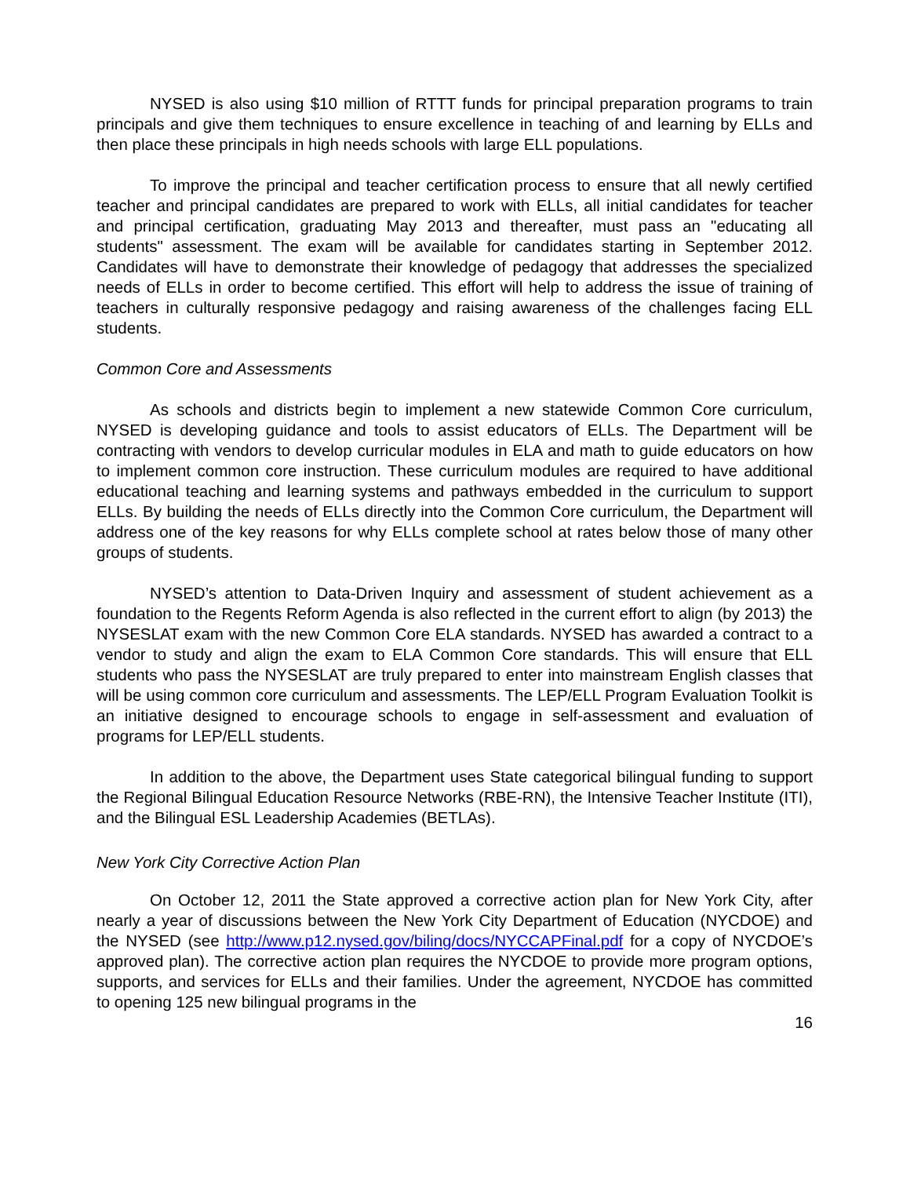NYSED is also using $10 million of RTTT funds for principal preparation programs to train principals and give them techniques to ensure excellence in teaching of and learning by ELLs and then place these principals in high needs schools with large ELL populations.
To improve the principal and teacher certification process to ensure that all newly certified teacher and principal candidates are prepared to work with ELLs, all initial candidates for teacher and principal certification, graduating May 2013 and thereafter, must pass an "educating all students" assessment. The exam will be available for candidates starting in September 2012. Candidates will have to demonstrate their knowledge of pedagogy that addresses the specialized needs of ELLs in order to become certified. This effort will help to address the issue of training of teachers in culturally responsive pedagogy and raising awareness of the challenges facing ELL students.
Common Core and Assessments
As schools and districts begin to implement a new statewide Common Core curriculum, NYSED is developing guidance and tools to assist educators of ELLs. The Department will be contracting with vendors to develop curricular modules in ELA and math to guide educators on how to implement common core instruction. These curriculum modules are required to have additional educational teaching and learning systems and pathways embedded in the curriculum to support ELLs. By building the needs of ELLs directly into the Common Core curriculum, the Department will address one of the key reasons for why ELLs complete school at rates below those of many other groups of students.
NYSED’s attention to Data-Driven Inquiry and assessment of student achievement as a foundation to the Regents Reform Agenda is also reflected in the current effort to align (by 2013) the NYSESLAT exam with the new Common Core ELA standards. NYSED has awarded a contract to a vendor to study and align the exam to ELA Common Core standards. This will ensure that ELL students who pass the NYSESLAT are truly prepared to enter into mainstream English classes that will be using common core curriculum and assessments. The LEP/ELL Program Evaluation Toolkit is an initiative designed to encourage schools to engage in self-assessment and evaluation of programs for LEP/ELL students.
In addition to the above, the Department uses State categorical bilingual funding to support the Regional Bilingual Education Resource Networks (RBE-RN), the Intensive Teacher Institute (ITI), and the Bilingual ESL Leadership Academies (BETLAs).
New York City Corrective Action Plan
On October 12, 2011 the State approved a corrective action plan for New York City, after nearly a year of discussions between the New York City Department of Education (NYCDOE) and the NYSED (see http://www.p12.nysed.gov/biling/docs/NYCCAPFinal.pdf for a copy of NYCDOE’s approved plan). The corrective action plan requires the NYCDOE to provide more program options, supports, and services for ELLs and their families. Under the agreement, NYCDOE has committed to opening 125 new bilingual programs in the
16